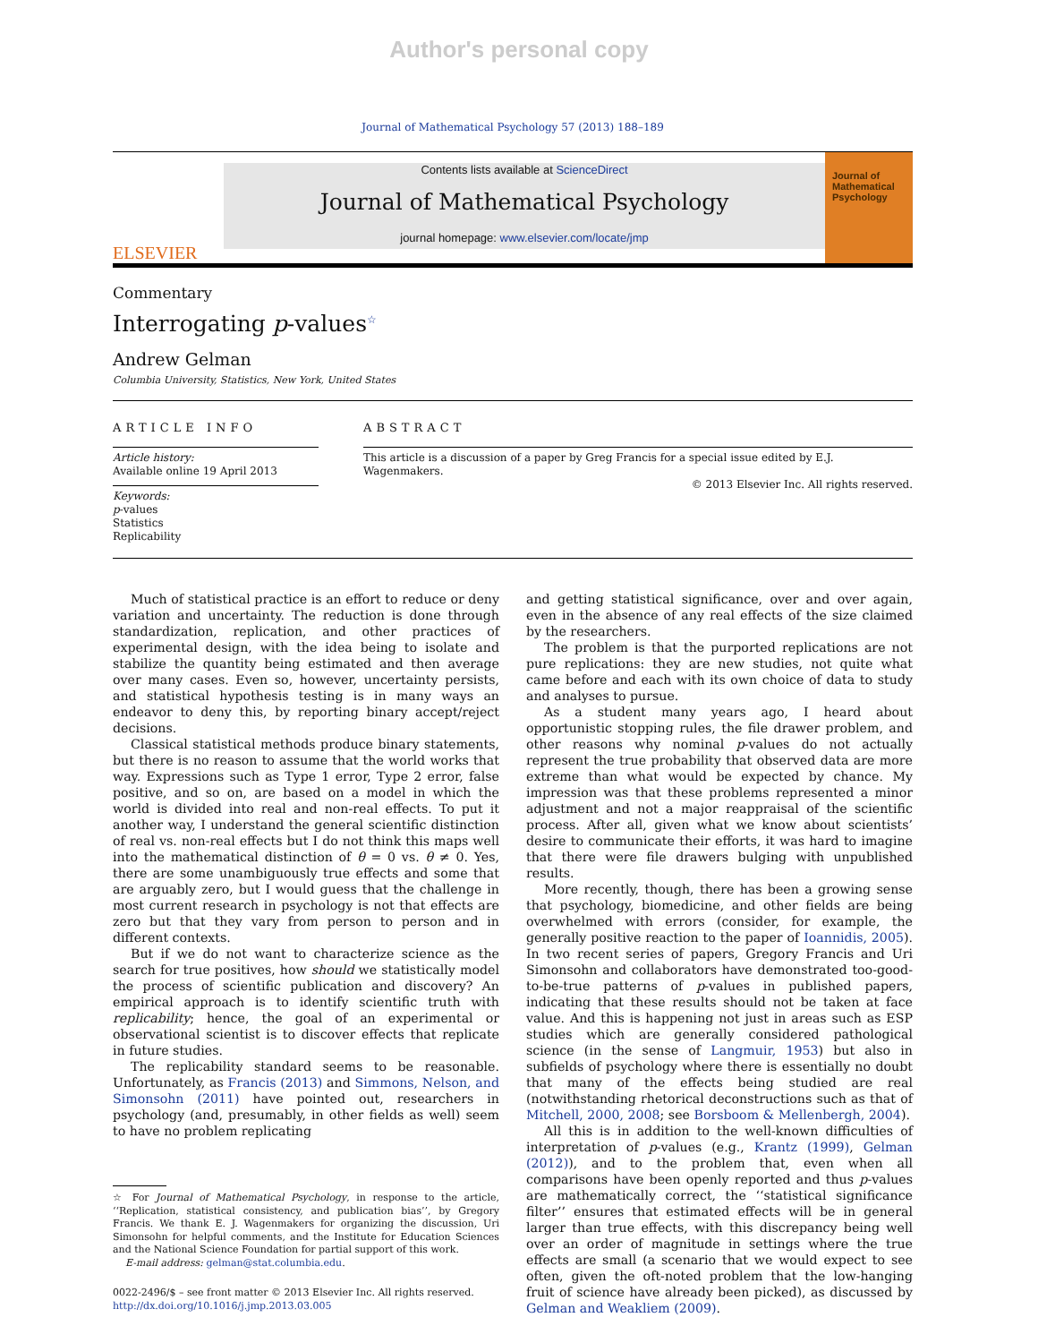Author's personal copy
Journal of Mathematical Psychology 57 (2013) 188–189
ELSEVIER
Contents lists available at ScienceDirect
Journal of Mathematical Psychology
journal homepage: www.elsevier.com/locate/jmp
Journal of Mathematical Psychology
Commentary
Interrogating p-values<sup>☆</sup>
Andrew Gelman
Columbia University, Statistics, New York, United States
ARTICLE INFO
Article history:
Available online 19 April 2013
Keywords:
p-values
Statistics
Replicability
ABSTRACT
This article is a discussion of a paper by Greg Francis for a special issue edited by E.J. Wagenmakers.
© 2013 Elsevier Inc. All rights reserved.
Much of statistical practice is an effort to reduce or deny variation and uncertainty. The reduction is done through standardization, replication, and other practices of experimental design, with the idea being to isolate and stabilize the quantity being estimated and then average over many cases. Even so, however, uncertainty persists, and statistical hypothesis testing is in many ways an endeavor to deny this, by reporting binary accept/reject decisions.
Classical statistical methods produce binary statements, but there is no reason to assume that the world works that way. Expressions such as Type 1 error, Type 2 error, false positive, and so on, are based on a model in which the world is divided into real and non-real effects. To put it another way, I understand the general scientific distinction of real vs. non-real effects but I do not think this maps well into the mathematical distinction of θ = 0 vs. θ ≠ 0. Yes, there are some unambiguously true effects and some that are arguably zero, but I would guess that the challenge in most current research in psychology is not that effects are zero but that they vary from person to person and in different contexts.
But if we do not want to characterize science as the search for true positives, how should we statistically model the process of scientific publication and discovery? An empirical approach is to identify scientific truth with replicability; hence, the goal of an experimental or observational scientist is to discover effects that replicate in future studies.
The replicability standard seems to be reasonable. Unfortunately, as Francis (2013) and Simmons, Nelson, and Simonsohn (2011) have pointed out, researchers in psychology (and, presumably, in other fields as well) seem to have no problem replicating
☆ For Journal of Mathematical Psychology, in response to the article, ‘‘Replication, statistical consistency, and publication bias’’, by Gregory Francis. We thank E. J. Wagenmakers for organizing the discussion, Uri Simonsohn for helpful comments, and the Institute for Education Sciences and the National Science Foundation for partial support of this work.
E-mail address: gelman@stat.columbia.edu.
0022-2496/$ – see front matter © 2013 Elsevier Inc. All rights reserved.
http://dx.doi.org/10.1016/j.jmp.2013.03.005
and getting statistical significance, over and over again, even in the absence of any real effects of the size claimed by the researchers.
The problem is that the purported replications are not pure replications: they are new studies, not quite what came before and each with its own choice of data to study and analyses to pursue.
As a student many years ago, I heard about opportunistic stopping rules, the file drawer problem, and other reasons why nominal p-values do not actually represent the true probability that observed data are more extreme than what would be expected by chance. My impression was that these problems represented a minor adjustment and not a major reappraisal of the scientific process. After all, given what we know about scientists’ desire to communicate their efforts, it was hard to imagine that there were file drawers bulging with unpublished results.
More recently, though, there has been a growing sense that psychology, biomedicine, and other fields are being overwhelmed with errors (consider, for example, the generally positive reaction to the paper of Ioannidis, 2005). In two recent series of papers, Gregory Francis and Uri Simonsohn and collaborators have demonstrated too-good-to-be-true patterns of p-values in published papers, indicating that these results should not be taken at face value. And this is happening not just in areas such as ESP studies which are generally considered pathological science (in the sense of Langmuir, 1953) but also in subfields of psychology where there is essentially no doubt that many of the effects being studied are real (notwithstanding rhetorical deconstructions such as that of Mitchell, 2000, 2008; see Borsboom & Mellenbergh, 2004).
All this is in addition to the well-known difficulties of interpretation of p-values (e.g., Krantz (1999), Gelman (2012)), and to the problem that, even when all comparisons have been openly reported and thus p-values are mathematically correct, the ‘‘statistical significance filter’’ ensures that estimated effects will be in general larger than true effects, with this discrepancy being well over an order of magnitude in settings where the true effects are small (a scenario that we would expect to see often, given the oft-noted problem that the low-hanging fruit of science have already been picked), as discussed by Gelman and Weakliem (2009).